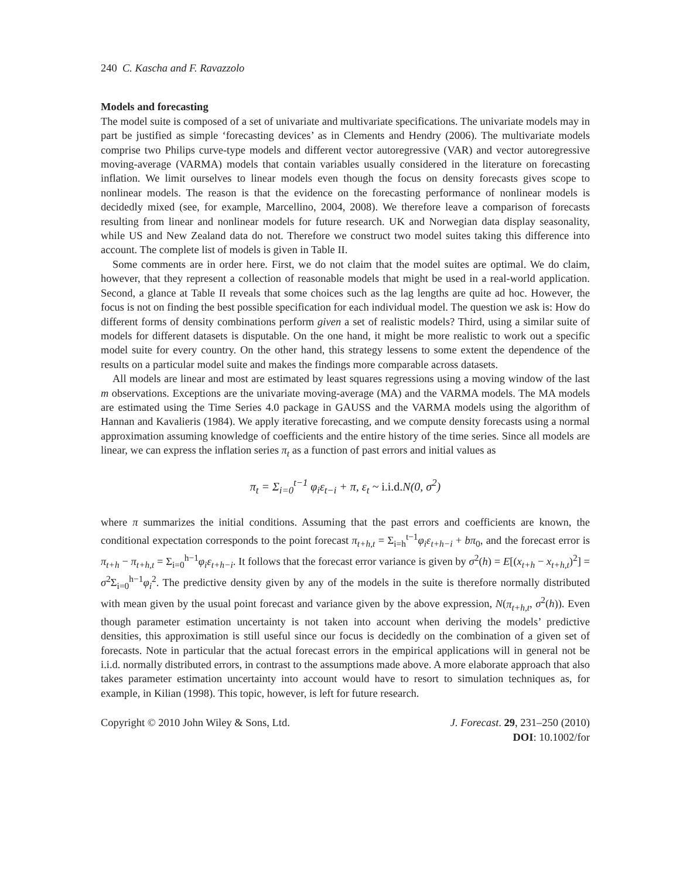240 C. Kascha and F. Ravazzolo
Models and forecasting
The model suite is composed of a set of univariate and multivariate specifications. The univariate models may in part be justified as simple ‘forecasting devices’ as in Clements and Hendry (2006). The multivariate models comprise two Philips curve-type models and different vector autoregressive (VAR) and vector autoregressive moving-average (VARMA) models that contain variables usually considered in the literature on forecasting inflation. We limit ourselves to linear models even though the focus on density forecasts gives scope to nonlinear models. The reason is that the evidence on the forecasting performance of nonlinear models is decidedly mixed (see, for example, Marcellino, 2004, 2008). We therefore leave a comparison of forecasts resulting from linear and nonlinear models for future research. UK and Norwegian data display seasonality, while US and New Zealand data do not. Therefore we construct two model suites taking this difference into account. The complete list of models is given in Table II.
Some comments are in order here. First, we do not claim that the model suites are optimal. We do claim, however, that they represent a collection of reasonable models that might be used in a real-world application. Second, a glance at Table II reveals that some choices such as the lag lengths are quite ad hoc. However, the focus is not on finding the best possible specification for each individual model. The question we ask is: How do different forms of density combinations perform given a set of realistic models? Third, using a similar suite of models for different datasets is disputable. On the one hand, it might be more realistic to work out a specific model suite for every country. On the other hand, this strategy lessens to some extent the dependence of the results on a particular model suite and makes the findings more comparable across datasets.
All models are linear and most are estimated by least squares regressions using a moving window of the last m observations. Exceptions are the univariate moving-average (MA) and the VARMA models. The MA models are estimated using the Time Series 4.0 package in GAUSS and the VARMA models using the algorithm of Hannan and Kavalieris (1984). We apply iterative forecasting, and we compute density forecasts using a normal approximation assuming knowledge of coefficients and the entire history of the time series. Since all models are linear, we can express the inflation series π<sub>t</sub> as a function of past errors and initial values as
π<sub>t</sub> = Σ<sub>i=0</sub><sup>t−1</sup> φ<sub>i</sub>ε<sub>t−i</sub> + π, ε<sub>t</sub> ~ i.i.d. N(0, σ<sup>2</sup>)
where π summarizes the initial conditions. Assuming that the past errors and coefficients are known, the conditional expectation corresponds to the point forecast π<sub>t+h,t</sub> = Σ<sub>i=h</sub><sup>t−1</sup>φ<sub>i</sub>ε<sub>t+h−i</sub> + bπ<sub>0</sub>, and the forecast error is π<sub>t+h</sub> − π<sub>t+h,t</sub> = Σ<sub>i=0</sub><sup>h−1</sup>φ<sub>i</sub>ε<sub>t+h−i</sub>. It follows that the forecast error variance is given by σ<sup>2</sup>(h) = E[(x<sub>t+h</sub> − x<sub>t+h,t</sub>)<sup>2</sup>] = σ<sup>2</sup>Σ<sub>i=0</sub><sup>h−1</sup>φ<sub>i</sub><sup>2</sup>. The predictive density given by any of the models in the suite is therefore normally distributed with mean given by the usual point forecast and variance given by the above expression, N(π<sub>t+h,t</sub>, σ<sup>2</sup>(h)). Even though parameter estimation uncertainty is not taken into account when deriving the models’ predictive densities, this approximation is still useful since our focus is decidedly on the combination of a given set of forecasts. Note in particular that the actual forecast errors in the empirical applications will in general not be i.i.d. normally distributed errors, in contrast to the assumptions made above. A more elaborate approach that also takes parameter estimation uncertainty into account would have to resort to simulation techniques as, for example, in Kilian (1998). This topic, however, is left for future research.
Copyright © 2010 John Wiley & Sons, Ltd.
J. Forecast. 29, 231–250 (2010)
DOI: 10.1002/for